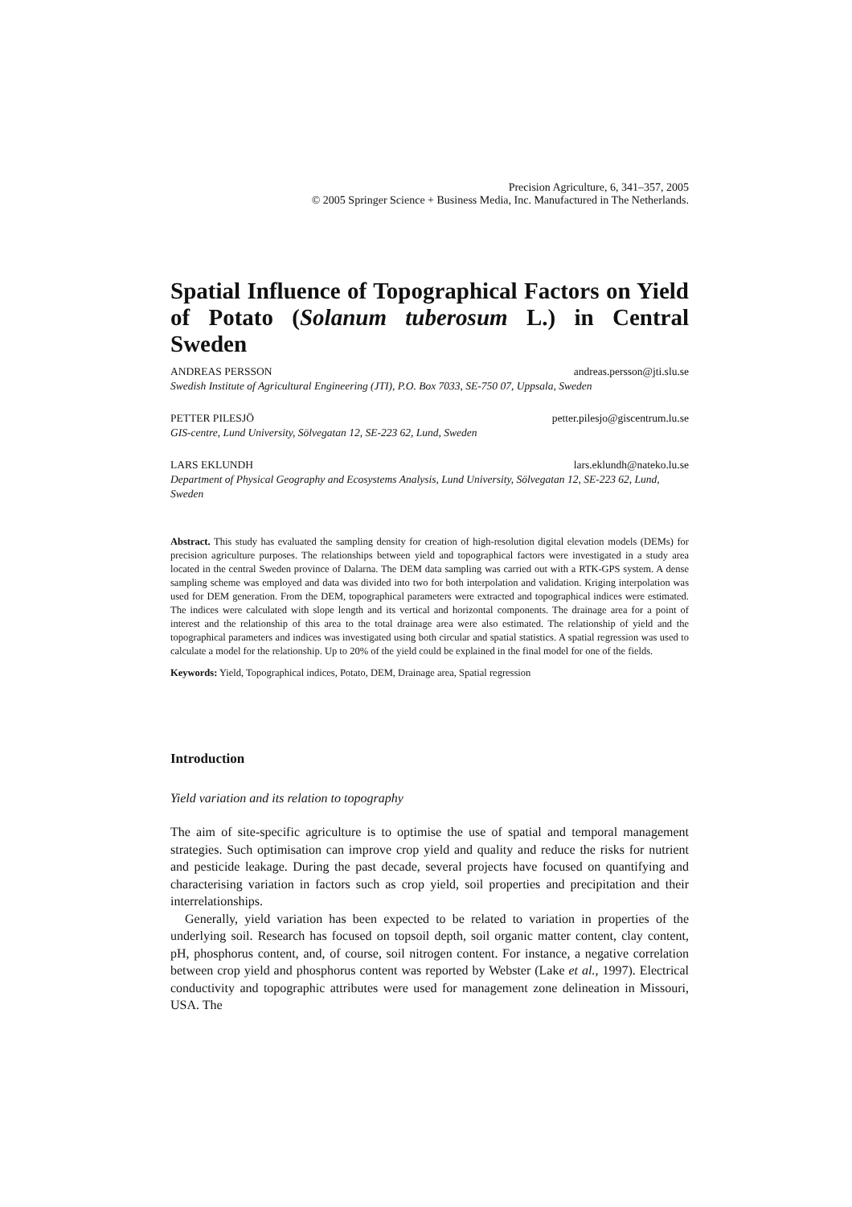Precision Agriculture, 6, 341–357, 2005
© 2005 Springer Science + Business Media, Inc. Manufactured in The Netherlands.
Spatial Influence of Topographical Factors on Yield of Potato (Solanum tuberosum L.) in Central Sweden
ANDREAS PERSSON andreas.persson@jti.slu.se
Swedish Institute of Agricultural Engineering (JTI), P.O. Box 7033, SE-750 07, Uppsala, Sweden
PETTER PILESJÖ petter.pilesjo@giscentrum.lu.se
GIS-centre, Lund University, Sölvegatan 12, SE-223 62, Lund, Sweden
LARS EKLUNDH lars.eklundh@nateko.lu.se
Department of Physical Geography and Ecosystems Analysis, Lund University, Sölvegatan 12, SE-223 62, Lund, Sweden
Abstract. This study has evaluated the sampling density for creation of high-resolution digital elevation models (DEMs) for precision agriculture purposes. The relationships between yield and topographical factors were investigated in a study area located in the central Sweden province of Dalarna. The DEM data sampling was carried out with a RTK-GPS system. A dense sampling scheme was employed and data was divided into two for both interpolation and validation. Kriging interpolation was used for DEM generation. From the DEM, topographical parameters were extracted and topographical indices were estimated. The indices were calculated with slope length and its vertical and horizontal components. The drainage area for a point of interest and the relationship of this area to the total drainage area were also estimated. The relationship of yield and the topographical parameters and indices was investigated using both circular and spatial statistics. A spatial regression was used to calculate a model for the relationship. Up to 20% of the yield could be explained in the final model for one of the fields.
Keywords: Yield, Topographical indices, Potato, DEM, Drainage area, Spatial regression
Introduction
Yield variation and its relation to topography
The aim of site-specific agriculture is to optimise the use of spatial and temporal management strategies. Such optimisation can improve crop yield and quality and reduce the risks for nutrient and pesticide leakage. During the past decade, several projects have focused on quantifying and characterising variation in factors such as crop yield, soil properties and precipitation and their interrelationships.
Generally, yield variation has been expected to be related to variation in properties of the underlying soil. Research has focused on topsoil depth, soil organic matter content, clay content, pH, phosphorus content, and, of course, soil nitrogen content. For instance, a negative correlation between crop yield and phosphorus content was reported by Webster (Lake et al., 1997). Electrical conductivity and topographic attributes were used for management zone delineation in Missouri, USA. The